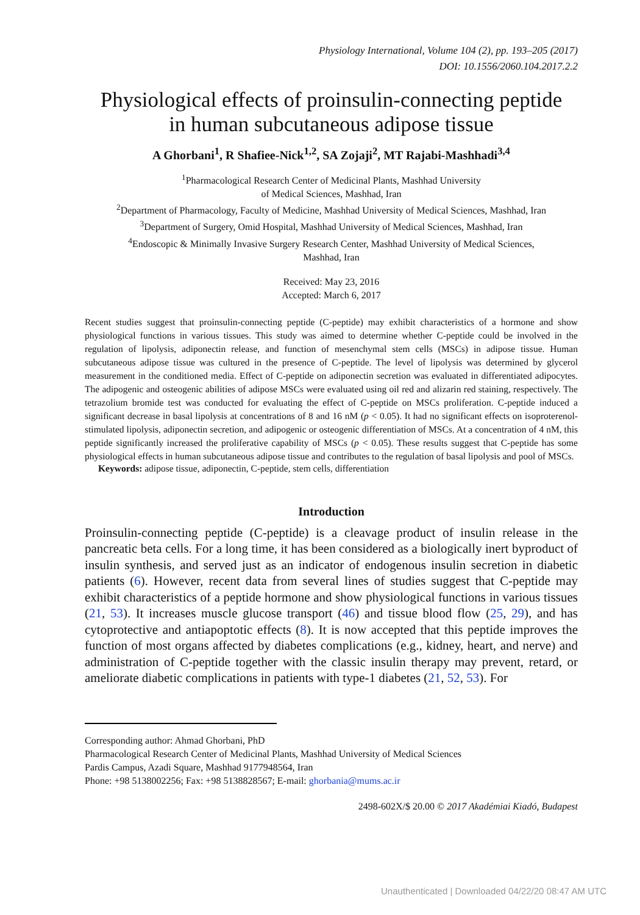Physiology International, Volume 104 (2), pp. 193–205 (2017)
DOI: 10.1556/2060.104.2017.2.2
Physiological effects of proinsulin-connecting peptide
in human subcutaneous adipose tissue
A Ghorbani<sup>1</sup>, R Shafiee-Nick<sup>1,2</sup>, SA Zojaji<sup>2</sup>, MT Rajabi-Mashhadi<sup>3,4</sup>
<sup>1</sup> Pharmacological Research Center of Medicinal Plants, Mashhad University
of Medical Sciences, Mashhad, Iran
<sup>2</sup> Department of Pharmacology, Faculty of Medicine, Mashhad University of Medical Sciences, Mashhad, Iran
<sup>3</sup> Department of Surgery, Omid Hospital, Mashhad University of Medical Sciences, Mashhad, Iran
<sup>4</sup> Endoscopic & Minimally Invasive Surgery Research Center, Mashhad University of Medical Sciences,
Mashhad, Iran
Received: May 23, 2016
Accepted: March 6, 2017
Recent studies suggest that proinsulin-connecting peptide (C-peptide) may exhibit characteristics of a hormone and show physiological functions in various tissues. This study was aimed to determine whether C-peptide could be involved in the regulation of lipolysis, adiponectin release, and function of mesenchymal stem cells (MSCs) in adipose tissue. Human subcutaneous adipose tissue was cultured in the presence of C-peptide. The level of lipolysis was determined by glycerol measurement in the conditioned media. Effect of C-peptide on adiponectin secretion was evaluated in differentiated adipocytes. The adipogenic and osteogenic abilities of adipose MSCs were evaluated using oil red and alizarin red staining, respectively. The tetrazolium bromide test was conducted for evaluating the effect of C-peptide on MSCs proliferation. C-peptide induced a significant decrease in basal lipolysis at concentrations of 8 and 16 nM (p < 0.05). It had no significant effects on isoproterenol-stimulated lipolysis, adiponectin secretion, and adipogenic or osteogenic differentiation of MSCs. At a concentration of 4 nM, this peptide significantly increased the proliferative capability of MSCs (p < 0.05). These results suggest that C-peptide has some physiological effects in human subcutaneous adipose tissue and contributes to the regulation of basal lipolysis and pool of MSCs.
Keywords: adipose tissue, adiponectin, C-peptide, stem cells, differentiation
Introduction
Proinsulin-connecting peptide (C-peptide) is a cleavage product of insulin release in the pancreatic beta cells. For a long time, it has been considered as a biologically inert byproduct of insulin synthesis, and served just as an indicator of endogenous insulin secretion in diabetic patients (6). However, recent data from several lines of studies suggest that C-peptide may exhibit characteristics of a peptide hormone and show physiological functions in various tissues (21, 53). It increases muscle glucose transport (46) and tissue blood flow (25, 29), and has cytoprotective and antiapoptotic effects (8). It is now accepted that this peptide improves the function of most organs affected by diabetes complications (e.g., kidney, heart, and nerve) and administration of C-peptide together with the classic insulin therapy may prevent, retard, or ameliorate diabetic complications in patients with type-1 diabetes (21, 52, 53). For
Corresponding author: Ahmad Ghorbani, PhD
Pharmacological Research Center of Medicinal Plants, Mashhad University of Medical Sciences
Pardis Campus, Azadi Square, Mashhad 9177948564, Iran
Phone: +98 5138002256; Fax: +98 5138828567; E-mail: ghorbania@mums.ac.ir
2498-602X/$ 20.00 © 2017 Akadémiai Kiadó, Budapest
Unauthenticated | Downloaded 04/22/20 08:47 AM UTC